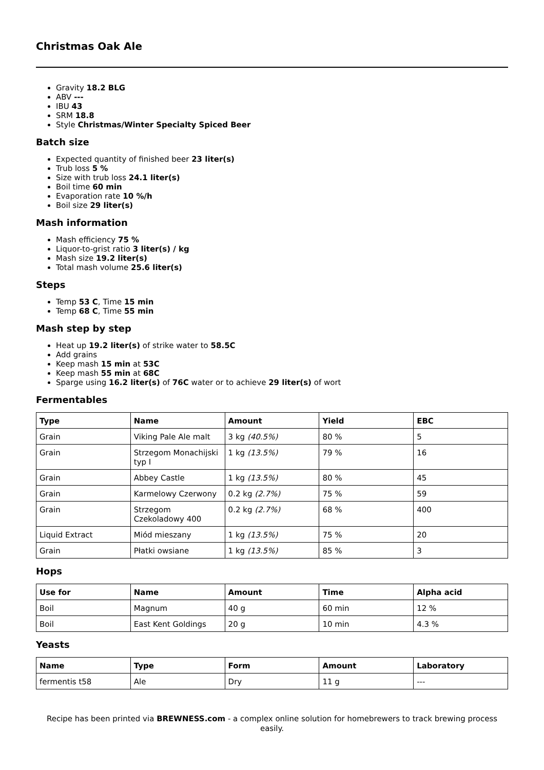Christmas Oak Ale
Gravity 18.2 BLG
ABV ---
IBU 43
SRM 18.8
Style Christmas/Winter Specialty Spiced Beer
Batch size
Expected quantity of finished beer 23 liter(s)
Trub loss 5 %
Size with trub loss 24.1 liter(s)
Boil time 60 min
Evaporation rate 10 %/h
Boil size 29 liter(s)
Mash information
Mash efficiency 75 %
Liquor-to-grist ratio 3 liter(s) / kg
Mash size 19.2 liter(s)
Total mash volume 25.6 liter(s)
Steps
Temp 53 C, Time 15 min
Temp 68 C, Time 55 min
Mash step by step
Heat up 19.2 liter(s) of strike water to 58.5C
Add grains
Keep mash 15 min at 53C
Keep mash 55 min at 68C
Sparge using 16.2 liter(s) of 76C water or to achieve 29 liter(s) of wort
Fermentables
| Type | Name | Amount | Yield | EBC |
| --- | --- | --- | --- | --- |
| Grain | Viking Pale Ale malt | 3 kg (40.5%) | 80 % | 5 |
| Grain | Strzegom Monachijski typ I | 1 kg (13.5%) | 79 % | 16 |
| Grain | Abbey Castle | 1 kg (13.5%) | 80 % | 45 |
| Grain | Karmelowy Czerwony | 0.2 kg (2.7%) | 75 % | 59 |
| Grain | Strzegom Czekoladowy 400 | 0.2 kg (2.7%) | 68 % | 400 |
| Liquid Extract | Miód mieszany | 1 kg (13.5%) | 75 % | 20 |
| Grain | Płatki owsiane | 1 kg (13.5%) | 85 % | 3 |
Hops
| Use for | Name | Amount | Time | Alpha acid |
| --- | --- | --- | --- | --- |
| Boil | Magnum | 40 g | 60 min | 12 % |
| Boil | East Kent Goldings | 20 g | 10 min | 4.3 % |
Yeasts
| Name | Type | Form | Amount | Laboratory |
| --- | --- | --- | --- | --- |
| fermentis t58 | Ale | Dry | 11 g | --- |
Recipe has been printed via BREWNESS.com - a complex online solution for homebrewers to track brewing process easily.